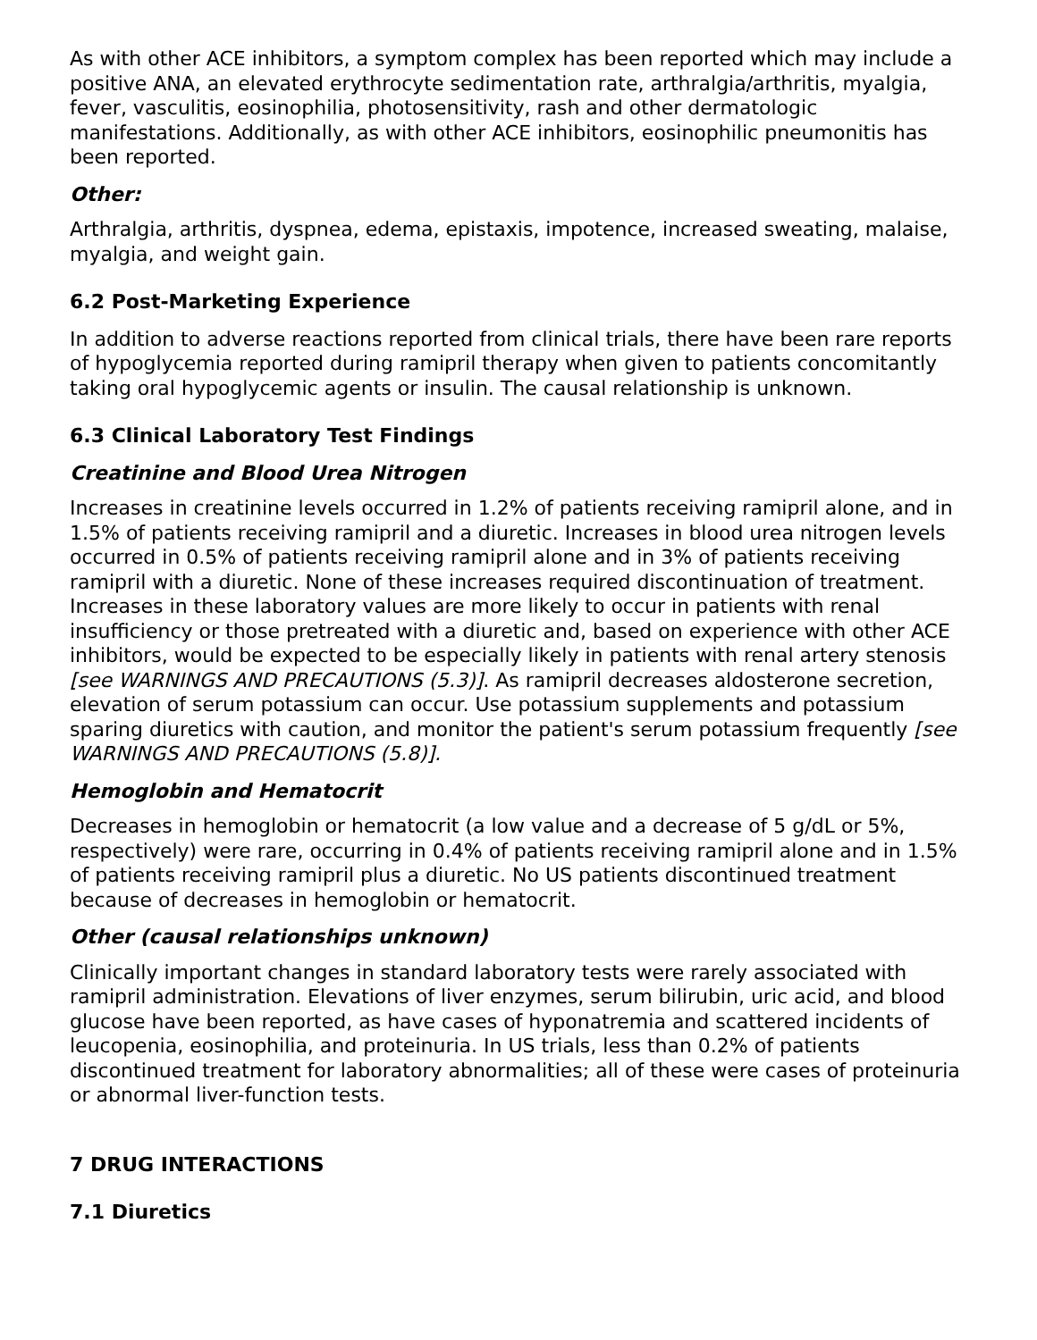As with other ACE inhibitors, a symptom complex has been reported which may include a positive ANA, an elevated erythrocyte sedimentation rate, arthralgia/arthritis, myalgia, fever, vasculitis, eosinophilia, photosensitivity, rash and other dermatologic manifestations. Additionally, as with other ACE inhibitors, eosinophilic pneumonitis has been reported.
Other:
Arthralgia, arthritis, dyspnea, edema, epistaxis, impotence, increased sweating, malaise, myalgia, and weight gain.
6.2 Post-Marketing Experience
In addition to adverse reactions reported from clinical trials, there have been rare reports of hypoglycemia reported during ramipril therapy when given to patients concomitantly taking oral hypoglycemic agents or insulin. The causal relationship is unknown.
6.3 Clinical Laboratory Test Findings
Creatinine and Blood Urea Nitrogen
Increases in creatinine levels occurred in 1.2% of patients receiving ramipril alone, and in 1.5% of patients receiving ramipril and a diuretic. Increases in blood urea nitrogen levels occurred in 0.5% of patients receiving ramipril alone and in 3% of patients receiving ramipril with a diuretic. None of these increases required discontinuation of treatment. Increases in these laboratory values are more likely to occur in patients with renal insufficiency or those pretreated with a diuretic and, based on experience with other ACE inhibitors, would be expected to be especially likely in patients with renal artery stenosis [see WARNINGS AND PRECAUTIONS (5.3)]. As ramipril decreases aldosterone secretion, elevation of serum potassium can occur. Use potassium supplements and potassium sparing diuretics with caution, and monitor the patient's serum potassium frequently [see WARNINGS AND PRECAUTIONS (5.8)].
Hemoglobin and Hematocrit
Decreases in hemoglobin or hematocrit (a low value and a decrease of 5 g/dL or 5%, respectively) were rare, occurring in 0.4% of patients receiving ramipril alone and in 1.5% of patients receiving ramipril plus a diuretic. No US patients discontinued treatment because of decreases in hemoglobin or hematocrit.
Other (causal relationships unknown)
Clinically important changes in standard laboratory tests were rarely associated with ramipril administration. Elevations of liver enzymes, serum bilirubin, uric acid, and blood glucose have been reported, as have cases of hyponatremia and scattered incidents of leucopenia, eosinophilia, and proteinuria. In US trials, less than 0.2% of patients discontinued treatment for laboratory abnormalities; all of these were cases of proteinuria or abnormal liver-function tests.
7 DRUG INTERACTIONS
7.1 Diuretics